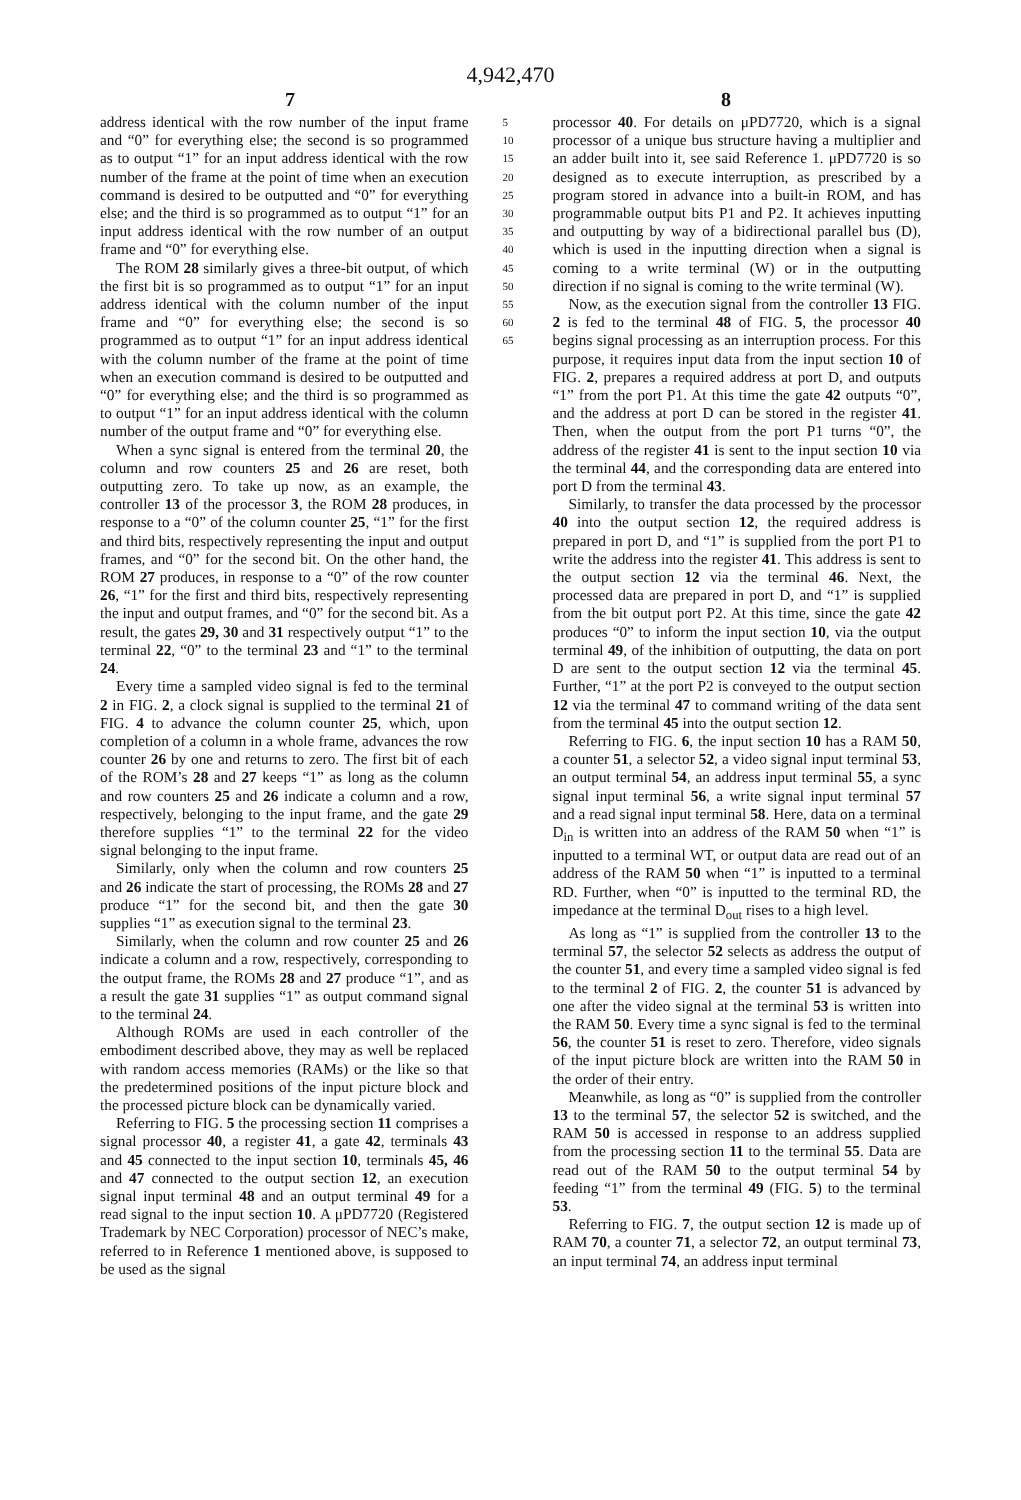4,942,470
7 8
address identical with the row number of the input frame and “0” for everything else; the second is so programmed as to output “1” for an input address identical with the row number of the frame at the point of time when an execution command is desired to be outputted and “0” for everything else; and the third is so programmed as to output “1” for an input address identical with the row number of an output frame and “0” for everything else.
The ROM 28 similarly gives a three-bit output, of which the first bit is so programmed as to output “1” for an input address identical with the column number of the input frame and “0” for everything else; the second is so programmed as to output “1” for an input address identical with the column number of the frame at the point of time when an execution command is desired to be outputted and “0” for everything else; and the third is so programmed as to output “1” for an input address identical with the column number of the output frame and “0” for everything else.
When a sync signal is entered from the terminal 20, the column and row counters 25 and 26 are reset, both outputting zero. To take up now, as an example, the controller 13 of the processor 3, the ROM 28 produces, in response to a “0” of the column counter 25, “1” for the first and third bits, respectively representing the input and output frames, and “0” for the second bit. On the other hand, the ROM 27 produces, in response to a “0” of the row counter 26, “1” for the first and third bits, respectively representing the input and output frames, and “0” for the second bit. As a result, the gates 29, 30 and 31 respectively output “1” to the terminal 22, “0” to the terminal 23 and “1” to the terminal 24.
Every time a sampled video signal is fed to the terminal 2 in FIG. 2, a clock signal is supplied to the terminal 21 of FIG. 4 to advance the column counter 25, which, upon completion of a column in a whole frame, advances the row counter 26 by one and returns to zero. The first bit of each of the ROM’s 28 and 27 keeps “1” as long as the column and row counters 25 and 26 indicate a column and a row, respectively, belonging to the input frame, and the gate 29 therefore supplies “1” to the terminal 22 for the video signal belonging to the input frame.
Similarly, only when the column and row counters 25 and 26 indicate the start of processing, the ROMs 28 and 27 produce “1” for the second bit, and then the gate 30 supplies “1” as execution signal to the terminal 23.
Similarly, when the column and row counter 25 and 26 indicate a column and a row, respectively, corresponding to the output frame, the ROMs 28 and 27 produce “1”, and as a result the gate 31 supplies “1” as output command signal to the terminal 24.
Although ROMs are used in each controller of the embodiment described above, they may as well be replaced with random access memories (RAMs) or the like so that the predetermined positions of the input picture block and the processed picture block can be dynamically varied.
Referring to FIG. 5 the processing section 11 comprises a signal processor 40, a register 41, a gate 42, terminals 43 and 45 connected to the input section 10, terminals 45, 46 and 47 connected to the output section 12, an execution signal input terminal 48 and an output terminal 49 for a read signal to the input section 10. A μPD7720 (Registered Trademark by NEC Corporation) processor of NEC’s make, referred to in Reference 1 mentioned above, is supposed to be used as the signal
5
10
15
20
25
30
35
40
45
50
55
60
65
processor 40. For details on μPD7720, which is a signal processor of a unique bus structure having a multiplier and an adder built into it, see said Reference 1. μPD7720 is so designed as to execute interruption, as prescribed by a program stored in advance into a built-in ROM, and has programmable output bits P1 and P2. It achieves inputting and outputting by way of a bidirectional parallel bus (D), which is used in the inputting direction when a signal is coming to a write terminal (W) or in the outputting direction if no signal is coming to the write terminal (W).
Now, as the execution signal from the controller 13 FIG. 2 is fed to the terminal 48 of FIG. 5, the processor 40 begins signal processing as an interruption process. For this purpose, it requires input data from the input section 10 of FIG. 2, prepares a required address at port D, and outputs “1” from the port P1. At this time the gate 42 outputs “0”, and the address at port D can be stored in the register 41. Then, when the output from the port P1 turns “0”, the address of the register 41 is sent to the input section 10 via the terminal 44, and the corresponding data are entered into port D from the terminal 43.
Similarly, to transfer the data processed by the processor 40 into the output section 12, the required address is prepared in port D, and “1” is supplied from the port P1 to write the address into the register 41. This address is sent to the output section 12 via the terminal 46. Next, the processed data are prepared in port D, and “1” is supplied from the bit output port P2. At this time, since the gate 42 produces “0” to inform the input section 10, via the output terminal 49, of the inhibition of outputting, the data on port D are sent to the output section 12 via the terminal 45. Further, “1” at the port P2 is conveyed to the output section 12 via the terminal 47 to command writing of the data sent from the terminal 45 into the output section 12.
Referring to FIG. 6, the input section 10 has a RAM 50, a counter 51, a selector 52, a video signal input terminal 53, an output terminal 54, an address input terminal 55, a sync signal input terminal 56, a write signal input terminal 57 and a read signal input terminal 58. Here, data on a terminal D<sub>in</sub> is written into an address of the RAM 50 when “1” is inputted to a terminal WT, or output data are read out of an address of the RAM 50 when “1” is inputted to a terminal RD. Further, when “0” is inputted to the terminal RD, the impedance at the terminal D<sub>out</sub> rises to a high level.
As long as “1” is supplied from the controller 13 to the terminal 57, the selector 52 selects as address the output of the counter 51, and every time a sampled video signal is fed to the terminal 2 of FIG. 2, the counter 51 is advanced by one after the video signal at the terminal 53 is written into the RAM 50. Every time a sync signal is fed to the terminal 56, the counter 51 is reset to zero. Therefore, video signals of the input picture block are written into the RAM 50 in the order of their entry.
Meanwhile, as long as “0” is supplied from the controller 13 to the terminal 57, the selector 52 is switched, and the RAM 50 is accessed in response to an address supplied from the processing section 11 to the terminal 55. Data are read out of the RAM 50 to the output terminal 54 by feeding “1” from the terminal 49 (FIG. 5) to the terminal 53.
Referring to FIG. 7, the output section 12 is made up of RAM 70, a counter 71, a selector 72, an output terminal 73, an input terminal 74, an address input terminal